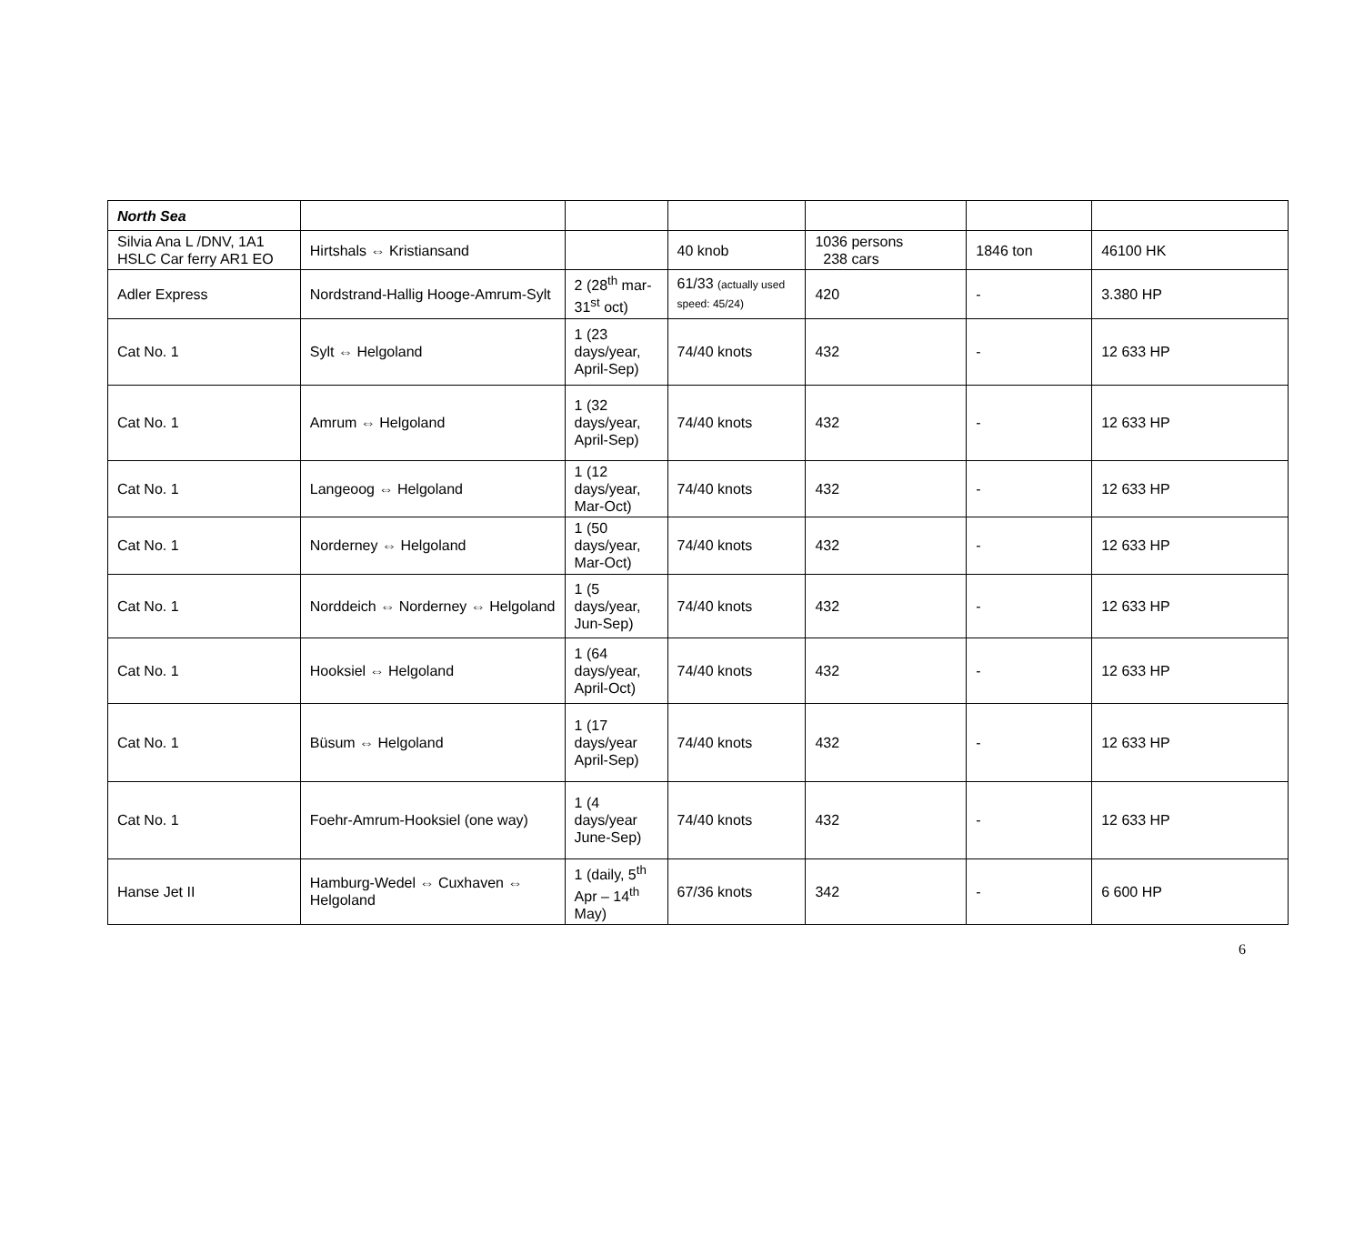| North Sea | | | | | | |
| Silvia Ana L /DNV, 1A1 HSLC Car ferry AR1 EO | Hirtshals ⇔ Kristiansand | | 40 knob | 1036 persons 238 cars | 1846 ton | 46100 HK |
| Adler Express | Nordstrand-Hallig Hooge-Amrum-Sylt | 2 (28<sup>th</sup> mar-31<sup>st</sup> oct) | 61/33 (actually used speed: 45/24) | 420 | - | 3.380 HP |
| Cat No. 1 | Sylt ⇔ Helgoland | 1 (23 days/year, April-Sep) | 74/40 knots | 432 | - | 12 633 HP |
| Cat No. 1 | Amrum ⇔ Helgoland | 1 (32 days/year, April-Sep) | 74/40 knots | 432 | - | 12 633 HP |
| Cat No. 1 | Langeoog ⇔ Helgoland | 1 (12 days/year, Mar-Oct) | 74/40 knots | 432 | - | 12 633 HP |
| Cat No. 1 | Norderney ⇔ Helgoland | 1 (50 days/year, Mar-Oct) | 74/40 knots | 432 | - | 12 633 HP |
| Cat No. 1 | Norddeich ⇔ Norderney ⇔ Helgoland | 1 (5 days/year, Jun-Sep) | 74/40 knots | 432 | - | 12 633 HP |
| Cat No. 1 | Hooksiel ⇔ Helgoland | 1 (64 days/year, April-Oct) | 74/40 knots | 432 | - | 12 633 HP |
| Cat No. 1 | Büsum ⇔ Helgoland | 1 (17 days/year April-Sep) | 74/40 knots | 432 | - | 12 633 HP |
| Cat No. 1 | Foehr-Amrum-Hooksiel (one way) | 1 (4 days/year June-Sep) | 74/40 knots | 432 | - | 12 633 HP |
| Hanse Jet II | Hamburg-Wedel ⇔ Cuxhaven ⇔ Helgoland | 1 (daily, 5<sup>th</sup> Apr – 14<sup>th</sup> May) | 67/36 knots | 342 | - | 6 600 HP |
6